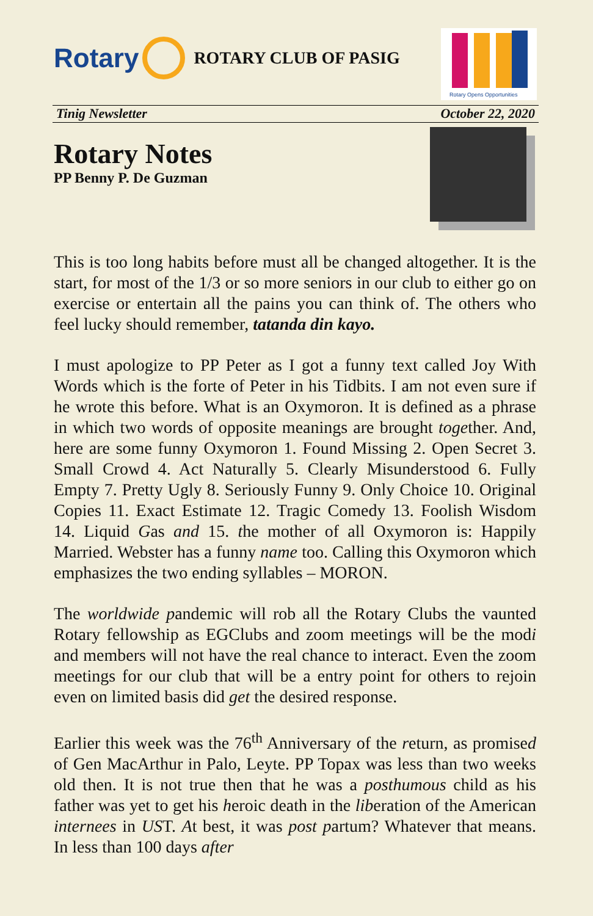Rotary
ROTARY CLUB OF PASIG
Rotary Opens Opportunities
Tinig Newsletter October 22, 2020
Rotary Notes
PP Benny P. De Guzman
This is too long habits before must all be changed altogether. It is the start, for most of the 1/3 or so more seniors in our club to either go on exercise or entertain all the pains you can think of. The others who feel lucky should remember, tatanda din kayo.
I must apologize to PP Peter as I got a funny text called Joy With Words which is the forte of Peter in his Tidbits. I am not even sure if he wrote this before. What is an Oxymoron. It is defined as a phrase in which two words of opposite meanings are brought together. And, here are some funny Oxymoron 1. Found Missing 2. Open Secret 3. Small Crowd 4. Act Naturally 5. Clearly Misunderstood 6. Fully Empty 7. Pretty Ugly 8. Seriously Funny 9. Only Choice 10. Original Copies 11. Exact Estimate 12. Tragic Comedy 13. Foolish Wisdom 14. Liquid Gas and 15. the mother of all Oxymoron is: Happily Married. Webster has a funny name too. Calling this Oxymoron which emphasizes the two ending syllables – MORON.
The worldwide pandemic will rob all the Rotary Clubs the vaunted Rotary fellowship as EGClubs and zoom meetings will be the modi and members will not have the real chance to interact. Even the zoom meetings for our club that will be a entry point for others to rejoin even on limited basis did get the desired response.
Earlier this week was the 76<sup>th</sup> Anniversary of the return, as promised of Gen MacArthur in Palo, Leyte. PP Topax was less than two weeks old then. It is not true then that he was a posthumous child as his father was yet to get his heroic death in the liberation of the American internees in UST. At best, it was post partum? Whatever that means. In less than 100 days after